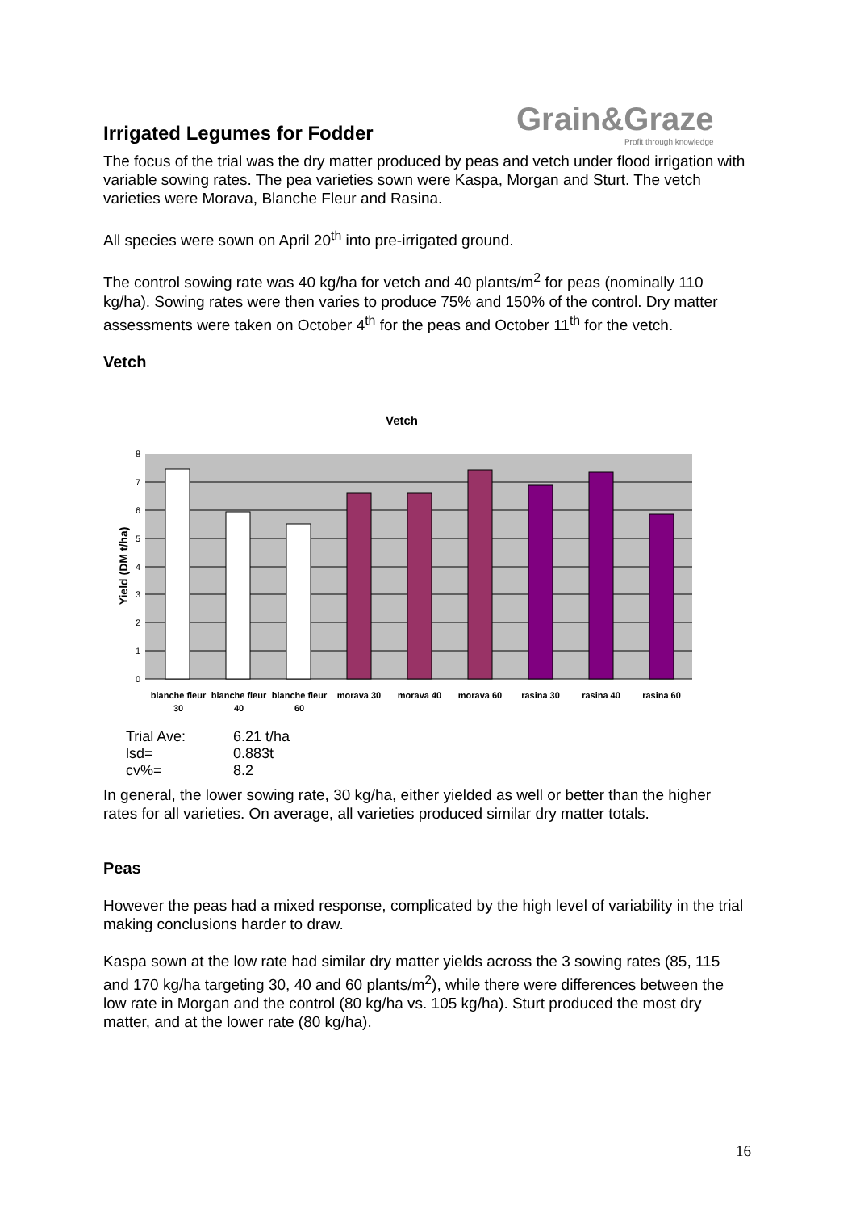Grain&Graze
Profit through knowledge
Irrigated Legumes for Fodder
The focus of the trial was the dry matter produced by peas and vetch under flood irrigation with variable sowing rates. The pea varieties sown were Kaspa, Morgan and Sturt. The vetch varieties were Morava, Blanche Fleur and Rasina.
All species were sown on April 20<sup>th</sup> into pre-irrigated ground.
The control sowing rate was 40 kg/ha for vetch and 40 plants/m<sup>2</sup> for peas (nominally 110 kg/ha). Sowing rates were then varies to produce 75% and 150% of the control. Dry matter assessments were taken on October 4<sup>th</sup> for the peas and October 11<sup>th</sup> for the vetch.
Vetch
Vetch
0
1
2
3
4
5
6
7
8
Yield (DM t/ha)
blanche fleur
30
blanche fleur
40
blanche fleur
60
morava 30
morava 40
morava 60
rasina 30
rasina 40
rasina 60
Trial Ave: 6.21 t/ha
lsd= 0.883t
cv%= 8.2
In general, the lower sowing rate, 30 kg/ha, either yielded as well or better than the higher rates for all varieties. On average, all varieties produced similar dry matter totals.
Peas
However the peas had a mixed response, complicated by the high level of variability in the trial making conclusions harder to draw.
Kaspa sown at the low rate had similar dry matter yields across the 3 sowing rates (85, 115 and 170 kg/ha targeting 30, 40 and 60 plants/m<sup>2</sup>), while there were differences between the low rate in Morgan and the control (80 kg/ha vs. 105 kg/ha). Sturt produced the most dry matter, and at the lower rate (80 kg/ha).
16